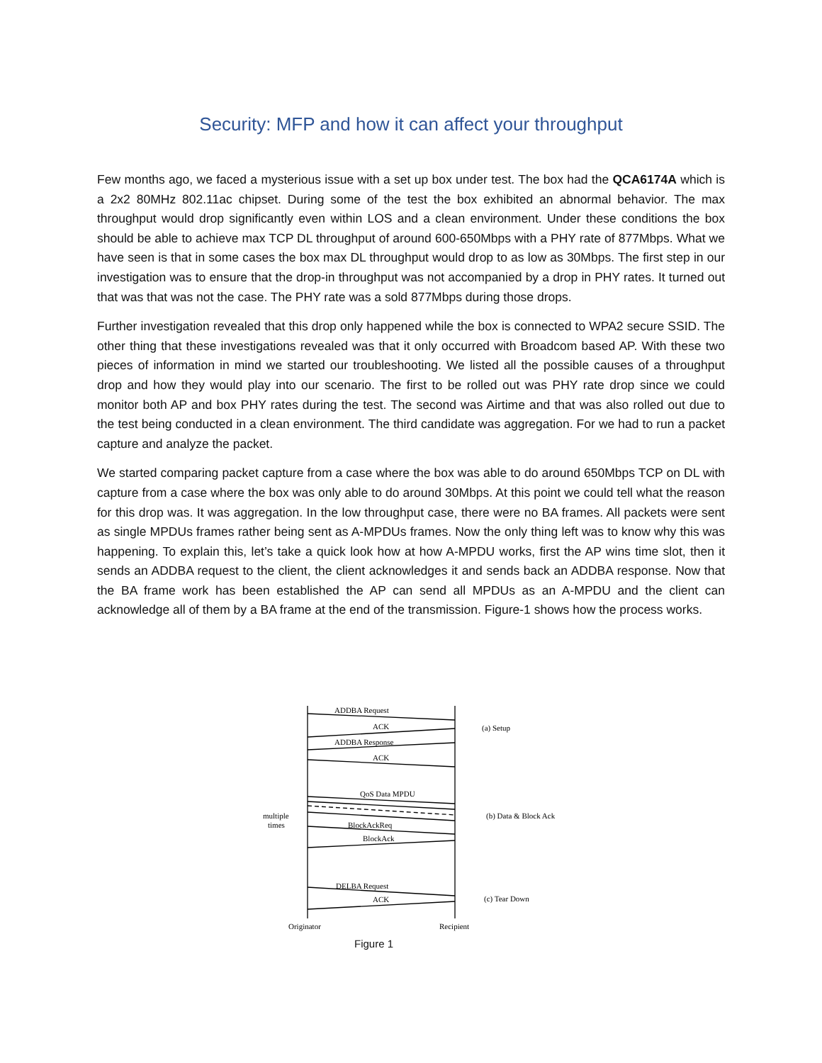Security: MFP and how it can affect your throughput
Few months ago, we faced a mysterious issue with a set up box under test. The box had the QCA6174A which is a 2x2 80MHz 802.11ac chipset. During some of the test the box exhibited an abnormal behavior. The max throughput would drop significantly even within LOS and a clean environment. Under these conditions the box should be able to achieve max TCP DL throughput of around 600-650Mbps with a PHY rate of 877Mbps. What we have seen is that in some cases the box max DL throughput would drop to as low as 30Mbps. The first step in our investigation was to ensure that the drop-in throughput was not accompanied by a drop in PHY rates. It turned out that was that was not the case. The PHY rate was a sold 877Mbps during those drops.
Further investigation revealed that this drop only happened while the box is connected to WPA2 secure SSID. The other thing that these investigations revealed was that it only occurred with Broadcom based AP. With these two pieces of information in mind we started our troubleshooting. We listed all the possible causes of a throughput drop and how they would play into our scenario. The first to be rolled out was PHY rate drop since we could monitor both AP and box PHY rates during the test. The second was Airtime and that was also rolled out due to the test being conducted in a clean environment. The third candidate was aggregation. For we had to run a packet capture and analyze the packet.
We started comparing packet capture from a case where the box was able to do around 650Mbps TCP on DL with capture from a case where the box was only able to do around 30Mbps. At this point we could tell what the reason for this drop was. It was aggregation. In the low throughput case, there were no BA frames. All packets were sent as single MPDUs frames rather being sent as A-MPDUs frames. Now the only thing left was to know why this was happening. To explain this, let’s take a quick look how at how A-MPDU works, first the AP wins time slot, then it sends an ADDBA request to the client, the client acknowledges it and sends back an ADDBA response. Now that the BA frame work has been established the AP can send all MPDUs as an A-MPDU and the client can acknowledge all of them by a BA frame at the end of the transmission. Figure-1 shows how the process works.
ADDBA Request
ACK
ADDBA Response
ACK
QoS Data MPDU
BlockAckReq
BlockAck
DELBA Request
ACK
(a) Setup
(b) Data & Block Ack
(c) Tear Down
multiple
times
Originator
Recipient
Figure 1